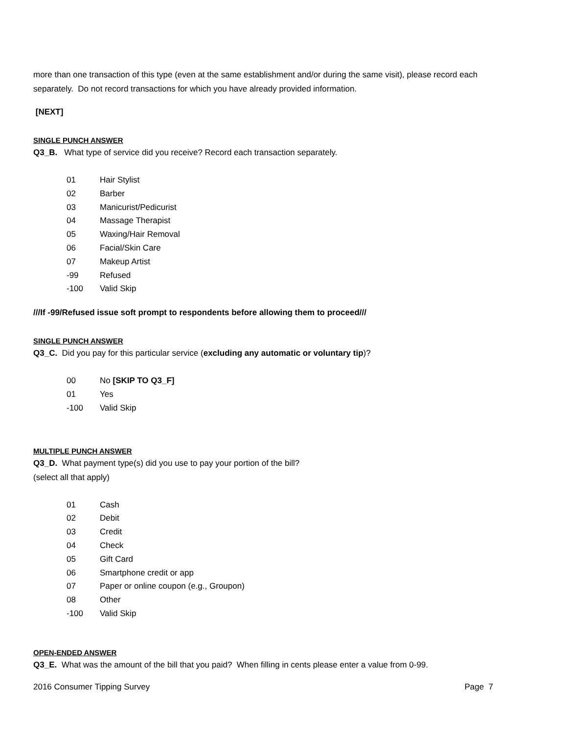more than one transaction of this type (even at the same establishment and/or during the same visit), please record each separately. Do not record transactions for which you have already provided information.
[NEXT]
SINGLE PUNCH ANSWER
Q3_B. What type of service did you receive? Record each transaction separately.
01 Hair Stylist
02 Barber
03 Manicurist/Pedicurist
04 Massage Therapist
05 Waxing/Hair Removal
06 Facial/Skin Care
07 Makeup Artist
-99 Refused
-100 Valid Skip
///If -99/Refused issue soft prompt to respondents before allowing them to proceed///
SINGLE PUNCH ANSWER
Q3_C. Did you pay for this particular service (excluding any automatic or voluntary tip)?
00 No [SKIP TO Q3_F]
01 Yes
-100 Valid Skip
MULTIPLE PUNCH ANSWER
Q3_D. What payment type(s) did you use to pay your portion of the bill?
(select all that apply)
01 Cash
02 Debit
03 Credit
04 Check
05 Gift Card
06 Smartphone credit or app
07 Paper or online coupon (e.g., Groupon)
08 Other
-100 Valid Skip
OPEN-ENDED ANSWER
Q3_E. What was the amount of the bill that you paid? When filling in cents please enter a value from 0-99.
2016 Consumer Tipping Survey Page 7